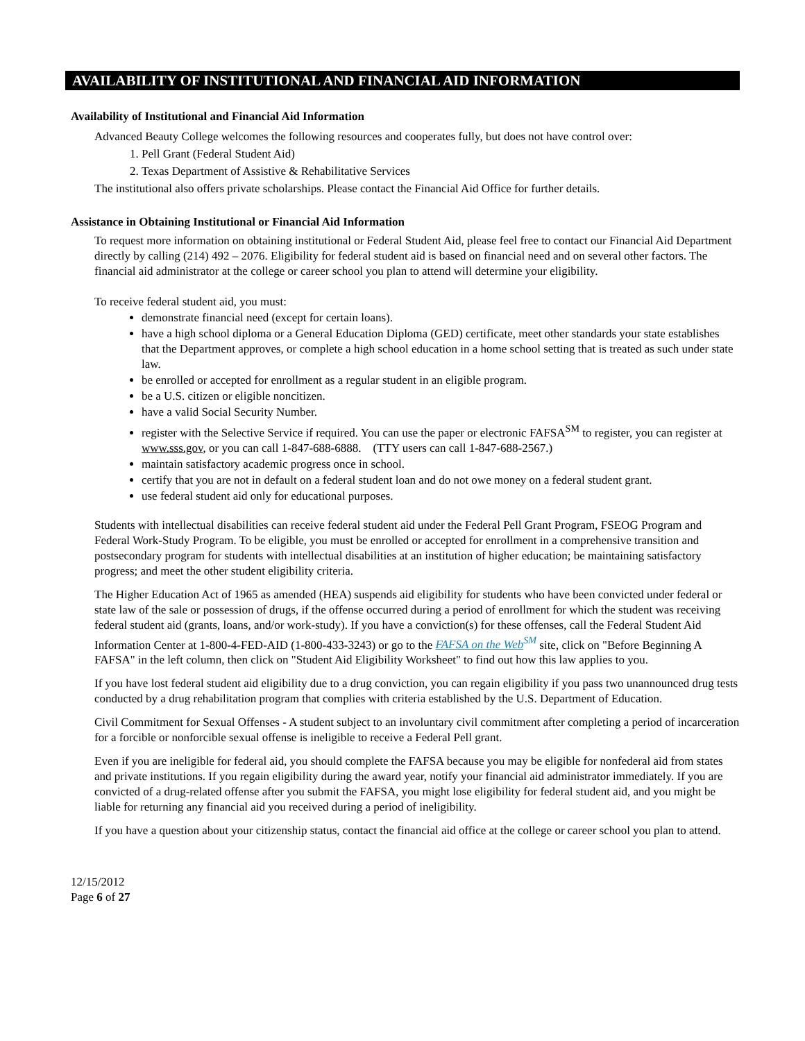AVAILABILITY OF INSTITUTIONAL AND FINANCIAL AID INFORMATION
Availability of Institutional and Financial Aid Information
Advanced Beauty College welcomes the following resources and cooperates fully, but does not have control over:
1. Pell Grant (Federal Student Aid)
2. Texas Department of Assistive & Rehabilitative Services
The institutional also offers private scholarships. Please contact the Financial Aid Office for further details.
Assistance in Obtaining Institutional or Financial Aid Information
To request more information on obtaining institutional or Federal Student Aid, please feel free to contact our Financial Aid Department directly by calling (214) 492 – 2076. Eligibility for federal student aid is based on financial need and on several other factors. The financial aid administrator at the college or career school you plan to attend will determine your eligibility.
To receive federal student aid, you must:
demonstrate financial need (except for certain loans).
have a high school diploma or a General Education Diploma (GED) certificate, meet other standards your state establishes that the Department approves, or complete a high school education in a home school setting that is treated as such under state law.
be enrolled or accepted for enrollment as a regular student in an eligible program.
be a U.S. citizen or eligible noncitizen.
have a valid Social Security Number.
register with the Selective Service if required. You can use the paper or electronic FAFSA<sup>SM</sup> to register, you can register at www.sss.gov, or you can call 1-847-688-6888. (TTY users can call 1-847-688-2567.)
maintain satisfactory academic progress once in school.
certify that you are not in default on a federal student loan and do not owe money on a federal student grant.
use federal student aid only for educational purposes.
Students with intellectual disabilities can receive federal student aid under the Federal Pell Grant Program, FSEOG Program and Federal Work-Study Program. To be eligible, you must be enrolled or accepted for enrollment in a comprehensive transition and postsecondary program for students with intellectual disabilities at an institution of higher education; be maintaining satisfactory progress; and meet the other student eligibility criteria.
The Higher Education Act of 1965 as amended (HEA) suspends aid eligibility for students who have been convicted under federal or state law of the sale or possession of drugs, if the offense occurred during a period of enrollment for which the student was receiving federal student aid (grants, loans, and/or work-study). If you have a conviction(s) for these offenses, call the Federal Student Aid Information Center at 1-800-4-FED-AID (1-800-433-3243) or go to the FAFSA on the Web<sup>SM</sup> site, click on "Before Beginning A FAFSA" in the left column, then click on "Student Aid Eligibility Worksheet" to find out how this law applies to you.
If you have lost federal student aid eligibility due to a drug conviction, you can regain eligibility if you pass two unannounced drug tests conducted by a drug rehabilitation program that complies with criteria established by the U.S. Department of Education.
Civil Commitment for Sexual Offenses - A student subject to an involuntary civil commitment after completing a period of incarceration for a forcible or nonforcible sexual offense is ineligible to receive a Federal Pell grant.
Even if you are ineligible for federal aid, you should complete the FAFSA because you may be eligible for nonfederal aid from states and private institutions. If you regain eligibility during the award year, notify your financial aid administrator immediately. If you are convicted of a drug-related offense after you submit the FAFSA, you might lose eligibility for federal student aid, and you might be liable for returning any financial aid you received during a period of ineligibility.
If you have a question about your citizenship status, contact the financial aid office at the college or career school you plan to attend.
12/15/2012
Page 6 of 27